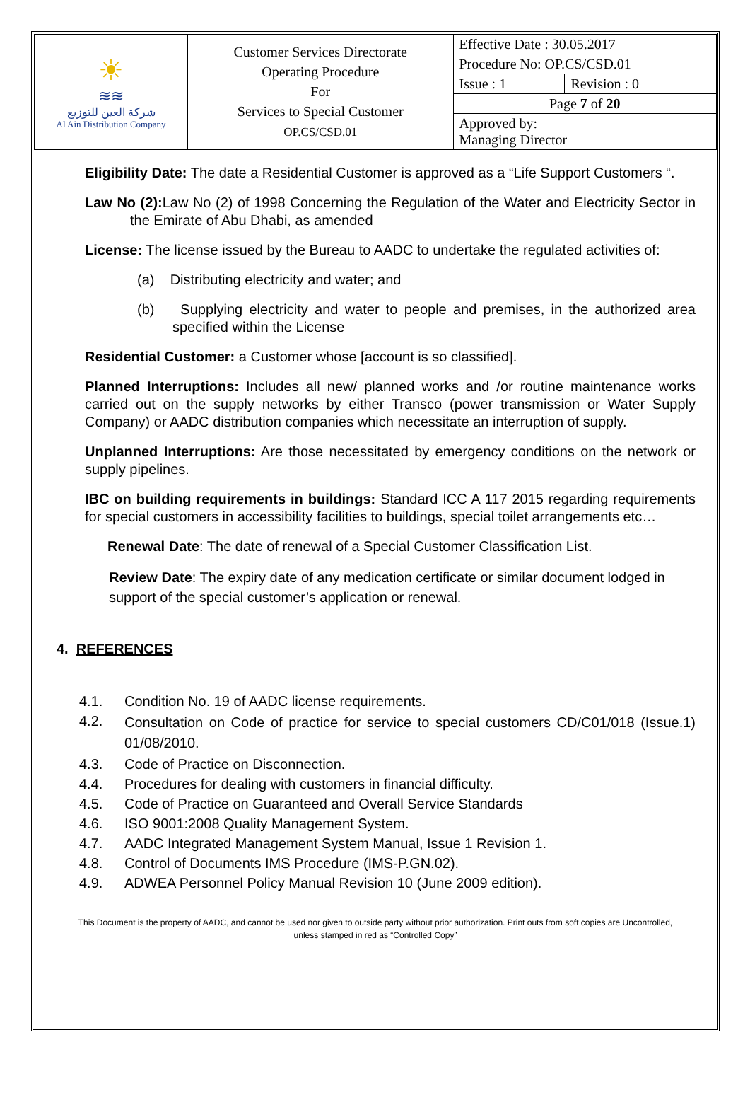| ☀ ≋≋ شركة العين للتوزيع Al Ain Distribution Company | Customer Services Directorate Operating Procedure For Services to Special Customer OP.CS/CSD.01 | Effective Date : 30.05.2017 | |
| | | Procedure No: OP.CS/CSD.01 | |
| | | Issue : 1 | Revision : 0 |
| | | Page 7 of 20 | |
| | | Approved by: Managing Director | |
Eligibility Date: The date a Residential Customer is approved as a “Life Support Customers “.
Law No (2): Law No (2) of 1998 Concerning the Regulation of the Water and Electricity Sector in the Emirate of Abu Dhabi, as amended
License: The license issued by the Bureau to AADC to undertake the regulated activities of:
(a) Distributing electricity and water; and
(b) Supplying electricity and water to people and premises, in the authorized area specified within the License
Residential Customer: a Customer whose [account is so classified].
Planned Interruptions: Includes all new/ planned works and /or routine maintenance works carried out on the supply networks by either Transco (power transmission or Water Supply Company) or AADC distribution companies which necessitate an interruption of supply.
Unplanned Interruptions: Are those necessitated by emergency conditions on the network or supply pipelines.
IBC on building requirements in buildings: Standard ICC A 117 2015 regarding requirements for special customers in accessibility facilities to buildings, special toilet arrangements etc…
Renewal Date: The date of renewal of a Special Customer Classification List.
Review Date: The expiry date of any medication certificate or similar document lodged in support of the special customer’s application or renewal.
4. REFERENCES
4.1. Condition No. 19 of AADC license requirements.
4.2. Consultation on Code of practice for service to special customers CD/C01/018 (Issue.1) 01/08/2010.
4.3. Code of Practice on Disconnection.
4.4. Procedures for dealing with customers in financial difficulty.
4.5. Code of Practice on Guaranteed and Overall Service Standards
4.6. ISO 9001:2008 Quality Management System.
4.7. AADC Integrated Management System Manual, Issue 1 Revision 1.
4.8. Control of Documents IMS Procedure (IMS-P.GN.02).
4.9. ADWEA Personnel Policy Manual Revision 10 (June 2009 edition).
This Document is the property of AADC, and cannot be used nor given to outside party without prior authorization. Print outs from soft copies are Uncontrolled,
unless stamped in red as “Controlled Copy”